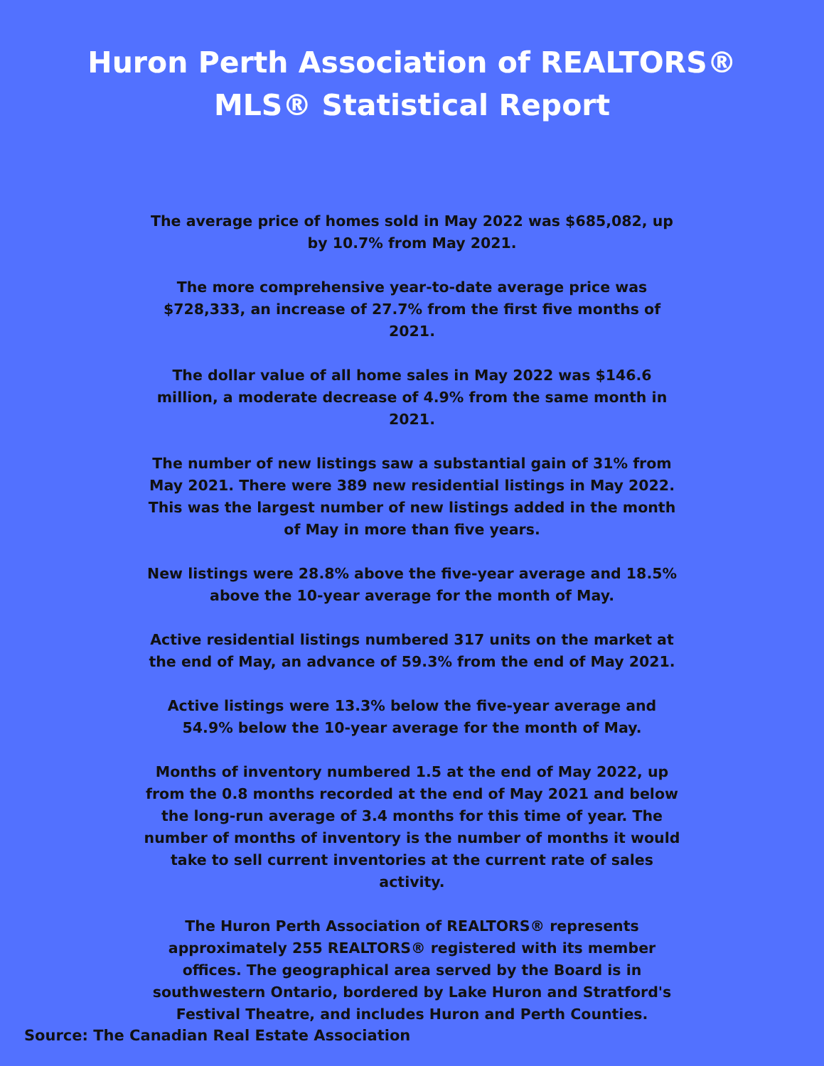Huron Perth Association of REALTORS®
MLS® Statistical Report
The average price of homes sold in May 2022 was $685,082, up by 10.7% from May 2021.
The more comprehensive year-to-date average price was $728,333, an increase of 27.7% from the first five months of 2021.
The dollar value of all home sales in May 2022 was $146.6 million, a moderate decrease of 4.9% from the same month in 2021.
The number of new listings saw a substantial gain of 31% from May 2021. There were 389 new residential listings in May 2022. This was the largest number of new listings added in the month of May in more than five years.
New listings were 28.8% above the five-year average and 18.5% above the 10-year average for the month of May.
Active residential listings numbered 317 units on the market at the end of May, an advance of 59.3% from the end of May 2021.
Active listings were 13.3% below the five-year average and 54.9% below the 10-year average for the month of May.
Months of inventory numbered 1.5 at the end of May 2022, up from the 0.8 months recorded at the end of May 2021 and below the long-run average of 3.4 months for this time of year. The number of months of inventory is the number of months it would take to sell current inventories at the current rate of sales activity.
The Huron Perth Association of REALTORS® represents approximately 255 REALTORS® registered with its member offices. The geographical area served by the Board is in southwestern Ontario, bordered by Lake Huron and Stratford's Festival Theatre, and includes Huron and Perth Counties.
Source: The Canadian Real Estate Association